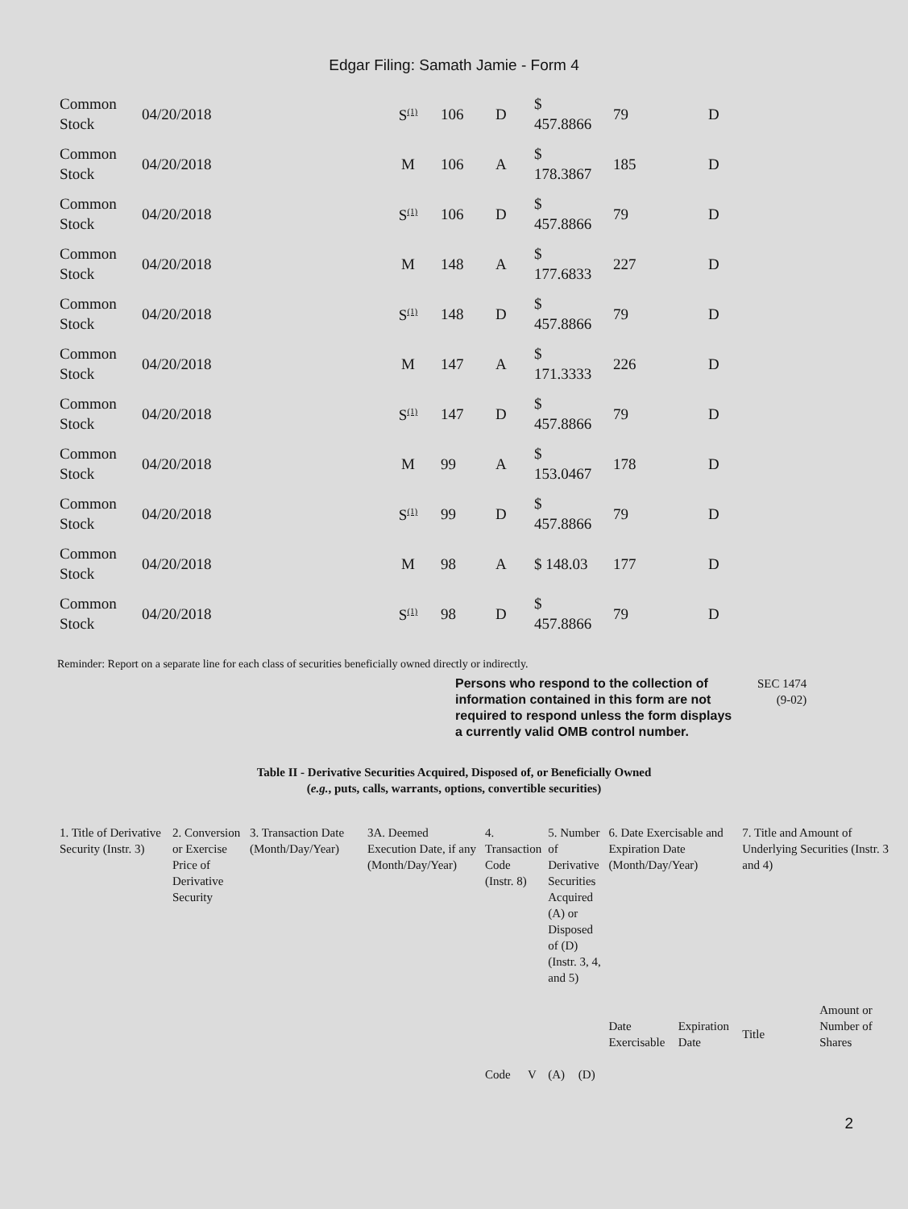Edgar Filing: Samath Jamie - Form 4
| Common Stock | 04/20/2018 | S<sup>(1)</sup> | 106 | D | $ 457.8866 | 79 | D |
| Common Stock | 04/20/2018 | M | 106 | A | $ 178.3867 | 185 | D |
| Common Stock | 04/20/2018 | S<sup>(1)</sup> | 106 | D | $ 457.8866 | 79 | D |
| Common Stock | 04/20/2018 | M | 148 | A | $ 177.6833 | 227 | D |
| Common Stock | 04/20/2018 | S<sup>(1)</sup> | 148 | D | $ 457.8866 | 79 | D |
| Common Stock | 04/20/2018 | M | 147 | A | $ 171.3333 | 226 | D |
| Common Stock | 04/20/2018 | S<sup>(1)</sup> | 147 | D | $ 457.8866 | 79 | D |
| Common Stock | 04/20/2018 | M | 99 | A | $ 153.0467 | 178 | D |
| Common Stock | 04/20/2018 | S<sup>(1)</sup> | 99 | D | $ 457.8866 | 79 | D |
| Common Stock | 04/20/2018 | M | 98 | A | $ 148.03 | 177 | D |
| Common Stock | 04/20/2018 | S<sup>(1)</sup> | 98 | D | $ 457.8866 | 79 | D |
Reminder: Report on a separate line for each class of securities beneficially owned directly or indirectly.
Persons who respond to the collection of information contained in this form are not required to respond unless the form displays a currently valid OMB control number.
SEC 1474
(9-02)
Table II - Derivative Securities Acquired, Disposed of, or Beneficially Owned
(e.g., puts, calls, warrants, options, convertible securities)
| 1. Title of Derivative Security (Instr. 3) | 2. Conversion or Exercise Price of Derivative Security | 3. Transaction Date (Month/Day/Year) | 3A. Deemed Execution Date, if any (Month/Day/Year) | 4. Transaction Code (Instr. 8) | | 5. Number of Derivative Securities Acquired (A) or Disposed of (D) (Instr. 3, 4, and 5) | | 6. Date Exercisable and Expiration Date (Month/Day/Year) | | 7. Title and Amount of Underlying Securities (Instr. 3 and 4) | |
| | | | | Code | V | (A) | (D) | Date Exercisable | Expiration Date | Title | Amount or Number of Shares |
2